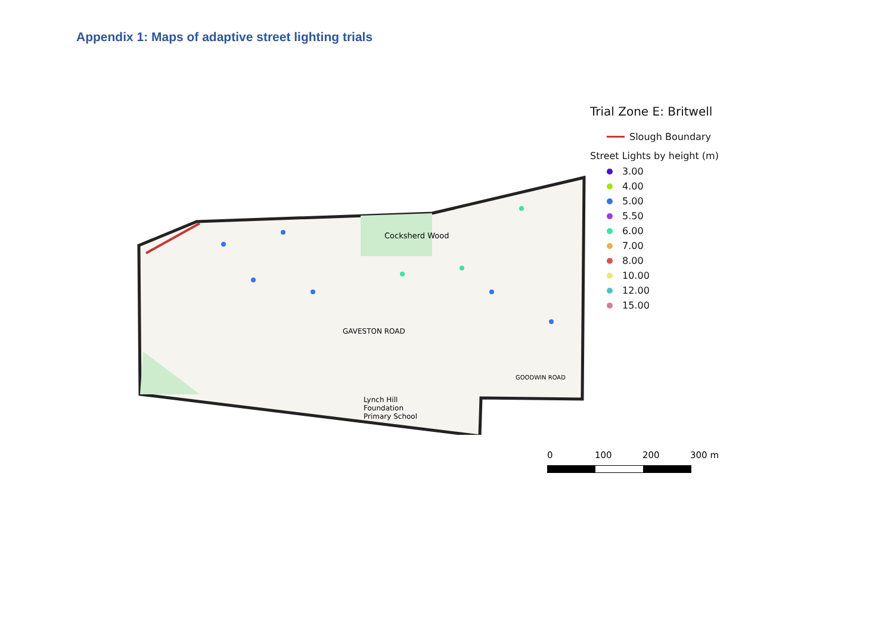Appendix 1: Maps of adaptive street lighting trials
Cocksherd Wood
GAVESTON ROAD
Lynch Hill
Foundation
Primary School
GOODWIN ROAD
Trial Zone E: Britwell
Slough Boundary
Street Lights by height (m)
3.00
4.00
5.00
5.50
6.00
7.00
8.00
10.00
12.00
15.00
0 100 200 300 m